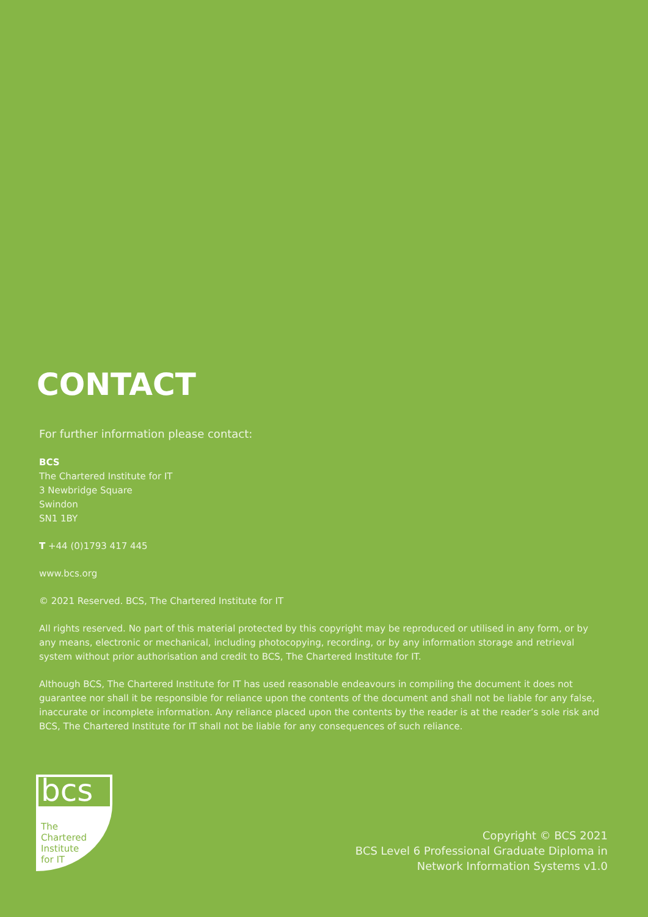CONTACT
For further information please contact:
BCS
The Chartered Institute for IT
3 Newbridge Square
Swindon
SN1 1BY
T +44 (0)1793 417 445
www.bcs.org
© 2021 Reserved. BCS, The Chartered Institute for IT
All rights reserved. No part of this material protected by this copyright may be reproduced or utilised in any form, or by any means, electronic or mechanical, including photocopying, recording, or by any information storage and retrieval system without prior authorisation and credit to BCS, The Chartered Institute for IT.
Although BCS, The Chartered Institute for IT has used reasonable endeavours in compiling the document it does not guarantee nor shall it be responsible for reliance upon the contents of the document and shall not be liable for any false, inaccurate or incomplete information. Any reliance placed upon the contents by the reader is at the reader’s sole risk and BCS, The Chartered Institute for IT shall not be liable for any consequences of such reliance.
bcs
The
Chartered
Institute
for IT
Copyright © BCS 2021
BCS Level 6 Professional Graduate Diploma in
Network Information Systems v1.0